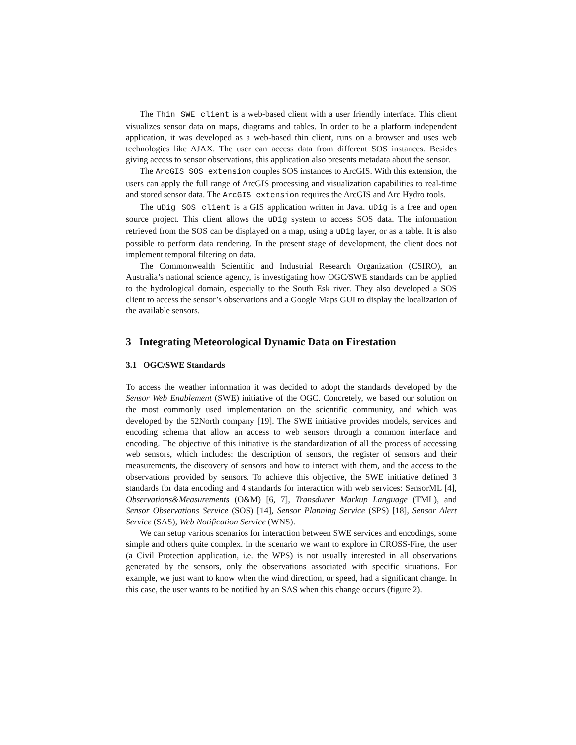The Thin SWE client is a web-based client with a user friendly interface. This client visualizes sensor data on maps, diagrams and tables. In order to be a platform independent application, it was developed as a web-based thin client, runs on a browser and uses web technologies like AJAX. The user can access data from different SOS instances. Besides giving access to sensor observations, this application also presents metadata about the sensor.
The ArcGIS SOS extension couples SOS instances to ArcGIS. With this extension, the users can apply the full range of ArcGIS processing and visualization capabilities to real-time and stored sensor data. The ArcGIS extension requires the ArcGIS and Arc Hydro tools.
The uDig SOS client is a GIS application written in Java. uDig is a free and open source project. This client allows the uDig system to access SOS data. The information retrieved from the SOS can be displayed on a map, using a uDig layer, or as a table. It is also possible to perform data rendering. In the present stage of development, the client does not implement temporal filtering on data.
The Commonwealth Scientific and Industrial Research Organization (CSIRO), an Australia’s national science agency, is investigating how OGC/SWE standards can be applied to the hydrological domain, especially to the South Esk river. They also developed a SOS client to access the sensor’s observations and a Google Maps GUI to display the localization of the available sensors.
3 Integrating Meteorological Dynamic Data on Firestation
3.1 OGC/SWE Standards
To access the weather information it was decided to adopt the standards developed by the Sensor Web Enablement (SWE) initiative of the OGC. Concretely, we based our solution on the most commonly used implementation on the scientific community, and which was developed by the 52North company [19]. The SWE initiative provides models, services and encoding schema that allow an access to web sensors through a common interface and encoding. The objective of this initiative is the standardization of all the process of accessing web sensors, which includes: the description of sensors, the register of sensors and their measurements, the discovery of sensors and how to interact with them, and the access to the observations provided by sensors. To achieve this objective, the SWE initiative defined 3 standards for data encoding and 4 standards for interaction with web services: SensorML [4], Observations&Measurements (O&M) [6, 7], Transducer Markup Language (TML), and Sensor Observations Service (SOS) [14], Sensor Planning Service (SPS) [18], Sensor Alert Service (SAS), Web Notification Service (WNS).
We can setup various scenarios for interaction between SWE services and encodings, some simple and others quite complex. In the scenario we want to explore in CROSS-Fire, the user (a Civil Protection application, i.e. the WPS) is not usually interested in all observations generated by the sensors, only the observations associated with specific situations. For example, we just want to know when the wind direction, or speed, had a significant change. In this case, the user wants to be notified by an SAS when this change occurs (figure 2).